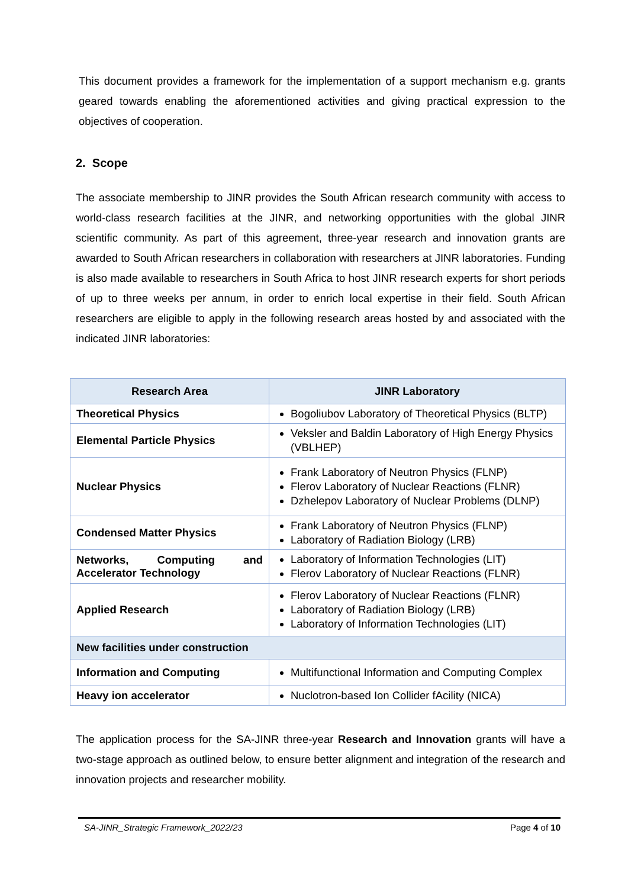This document provides a framework for the implementation of a support mechanism e.g. grants geared towards enabling the aforementioned activities and giving practical expression to the objectives of cooperation.
2. Scope
The associate membership to JINR provides the South African research community with access to world-class research facilities at the JINR, and networking opportunities with the global JINR scientific community. As part of this agreement, three-year research and innovation grants are awarded to South African researchers in collaboration with researchers at JINR laboratories. Funding is also made available to researchers in South Africa to host JINR research experts for short periods of up to three weeks per annum, in order to enrich local expertise in their field. South African researchers are eligible to apply in the following research areas hosted by and associated with the indicated JINR laboratories:
| Research Area | JINR Laboratory |
| --- | --- |
| Theoretical Physics | Bogoliubov Laboratory of Theoretical Physics (BLTP) |
| Elemental Particle Physics | Veksler and Baldin Laboratory of High Energy Physics (VBLHEP) |
| Nuclear Physics | Frank Laboratory of Neutron Physics (FLNP) Flerov Laboratory of Nuclear Reactions (FLNR) Dzhelepov Laboratory of Nuclear Problems (DLNP) |
| Condensed Matter Physics | Frank Laboratory of Neutron Physics (FLNP) Laboratory of Radiation Biology (LRB) |
| Networks, Computing and Accelerator Technology | Laboratory of Information Technologies (LIT) Flerov Laboratory of Nuclear Reactions (FLNR) |
| Applied Research | Flerov Laboratory of Nuclear Reactions (FLNR) Laboratory of Radiation Biology (LRB) Laboratory of Information Technologies (LIT) |
| New facilities under construction | |
| Information and Computing | Multifunctional Information and Computing Complex |
| Heavy ion accelerator | Nuclotron-based Ion Collider fAcility (NICA) |
The application process for the SA-JINR three-year Research and Innovation grants will have a two-stage approach as outlined below, to ensure better alignment and integration of the research and innovation projects and researcher mobility.
SA-JINR_Strategic Framework_2022/23 Page 4 of 10